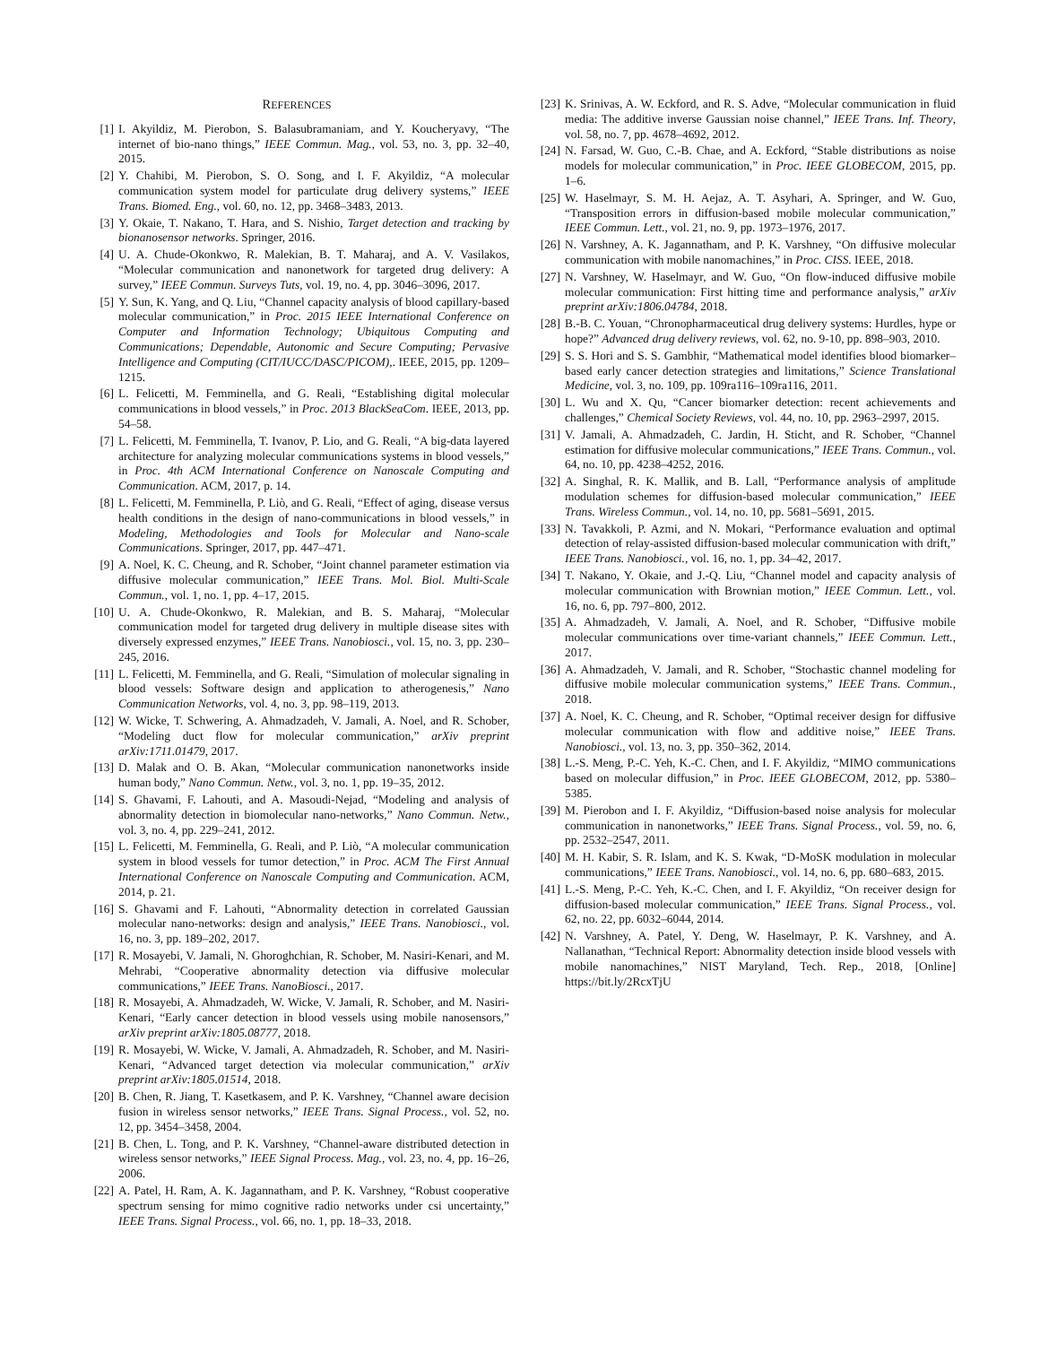REFERENCES
[1] I. Akyildiz, M. Pierobon, S. Balasubramaniam, and Y. Koucheryavy, “The internet of bio-nano things,” IEEE Commun. Mag., vol. 53, no. 3, pp. 32–40, 2015.
[2] Y. Chahibi, M. Pierobon, S. O. Song, and I. F. Akyildiz, “A molecular communication system model for particulate drug delivery systems,” IEEE Trans. Biomed. Eng., vol. 60, no. 12, pp. 3468–3483, 2013.
[3] Y. Okaie, T. Nakano, T. Hara, and S. Nishio, Target detection and tracking by bionanosensor networks. Springer, 2016.
[4] U. A. Chude-Okonkwo, R. Malekian, B. T. Maharaj, and A. V. Vasilakos, “Molecular communication and nanonetwork for targeted drug delivery: A survey,” IEEE Commun. Surveys Tuts, vol. 19, no. 4, pp. 3046–3096, 2017.
[5] Y. Sun, K. Yang, and Q. Liu, “Channel capacity analysis of blood capillary-based molecular communication,” in Proc. 2015 IEEE International Conference on Computer and Information Technology; Ubiquitous Computing and Communications; Dependable, Autonomic and Secure Computing; Pervasive Intelligence and Computing (CIT/IUCC/DASC/PICOM),. IEEE, 2015, pp. 1209–1215.
[6] L. Felicetti, M. Femminella, and G. Reali, “Establishing digital molecular communications in blood vessels,” in Proc. 2013 BlackSeaCom. IEEE, 2013, pp. 54–58.
[7] L. Felicetti, M. Femminella, T. Ivanov, P. Lio, and G. Reali, “A big-data layered architecture for analyzing molecular communications systems in blood vessels,” in Proc. 4th ACM International Conference on Nanoscale Computing and Communication. ACM, 2017, p. 14.
[8] L. Felicetti, M. Femminella, P. Liò, and G. Reali, “Effect of aging, disease versus health conditions in the design of nano-communications in blood vessels,” in Modeling, Methodologies and Tools for Molecular and Nano-scale Communications. Springer, 2017, pp. 447–471.
[9] A. Noel, K. C. Cheung, and R. Schober, “Joint channel parameter estimation via diffusive molecular communication,” IEEE Trans. Mol. Biol. Multi-Scale Commun., vol. 1, no. 1, pp. 4–17, 2015.
[10] U. A. Chude-Okonkwo, R. Malekian, and B. S. Maharaj, “Molecular communication model for targeted drug delivery in multiple disease sites with diversely expressed enzymes,” IEEE Trans. Nanobiosci., vol. 15, no. 3, pp. 230–245, 2016.
[11] L. Felicetti, M. Femminella, and G. Reali, “Simulation of molecular signaling in blood vessels: Software design and application to atherogenesis,” Nano Communication Networks, vol. 4, no. 3, pp. 98–119, 2013.
[12] W. Wicke, T. Schwering, A. Ahmadzadeh, V. Jamali, A. Noel, and R. Schober, “Modeling duct flow for molecular communication,” arXiv preprint arXiv:1711.01479, 2017.
[13] D. Malak and O. B. Akan, “Molecular communication nanonetworks inside human body,” Nano Commun. Netw., vol. 3, no. 1, pp. 19–35, 2012.
[14] S. Ghavami, F. Lahouti, and A. Masoudi-Nejad, “Modeling and analysis of abnormality detection in biomolecular nano-networks,” Nano Commun. Netw., vol. 3, no. 4, pp. 229–241, 2012.
[15] L. Felicetti, M. Femminella, G. Reali, and P. Liò, “A molecular communication system in blood vessels for tumor detection,” in Proc. ACM The First Annual International Conference on Nanoscale Computing and Communication. ACM, 2014, p. 21.
[16] S. Ghavami and F. Lahouti, “Abnormality detection in correlated Gaussian molecular nano-networks: design and analysis,” IEEE Trans. Nanobiosci., vol. 16, no. 3, pp. 189–202, 2017.
[17] R. Mosayebi, V. Jamali, N. Ghoroghchian, R. Schober, M. Nasiri-Kenari, and M. Mehrabi, “Cooperative abnormality detection via diffusive molecular communications,” IEEE Trans. NanoBiosci., 2017.
[18] R. Mosayebi, A. Ahmadzadeh, W. Wicke, V. Jamali, R. Schober, and M. Nasiri-Kenari, “Early cancer detection in blood vessels using mobile nanosensors,” arXiv preprint arXiv:1805.08777, 2018.
[19] R. Mosayebi, W. Wicke, V. Jamali, A. Ahmadzadeh, R. Schober, and M. Nasiri-Kenari, “Advanced target detection via molecular communication,” arXiv preprint arXiv:1805.01514, 2018.
[20] B. Chen, R. Jiang, T. Kasetkasem, and P. K. Varshney, “Channel aware decision fusion in wireless sensor networks,” IEEE Trans. Signal Process., vol. 52, no. 12, pp. 3454–3458, 2004.
[21] B. Chen, L. Tong, and P. K. Varshney, “Channel-aware distributed detection in wireless sensor networks,” IEEE Signal Process. Mag., vol. 23, no. 4, pp. 16–26, 2006.
[22] A. Patel, H. Ram, A. K. Jagannatham, and P. K. Varshney, “Robust cooperative spectrum sensing for mimo cognitive radio networks under csi uncertainty,” IEEE Trans. Signal Process., vol. 66, no. 1, pp. 18–33, 2018.
[23] K. Srinivas, A. W. Eckford, and R. S. Adve, “Molecular communication in fluid media: The additive inverse Gaussian noise channel,” IEEE Trans. Inf. Theory, vol. 58, no. 7, pp. 4678–4692, 2012.
[24] N. Farsad, W. Guo, C.-B. Chae, and A. Eckford, “Stable distributions as noise models for molecular communication,” in Proc. IEEE GLOBECOM, 2015, pp. 1–6.
[25] W. Haselmayr, S. M. H. Aejaz, A. T. Asyhari, A. Springer, and W. Guo, “Transposition errors in diffusion-based mobile molecular communication,” IEEE Commun. Lett., vol. 21, no. 9, pp. 1973–1976, 2017.
[26] N. Varshney, A. K. Jagannatham, and P. K. Varshney, “On diffusive molecular communication with mobile nanomachines,” in Proc. CISS. IEEE, 2018.
[27] N. Varshney, W. Haselmayr, and W. Guo, “On flow-induced diffusive mobile molecular communication: First hitting time and performance analysis,” arXiv preprint arXiv:1806.04784, 2018.
[28] B.-B. C. Youan, “Chronopharmaceutical drug delivery systems: Hurdles, hype or hope?” Advanced drug delivery reviews, vol. 62, no. 9-10, pp. 898–903, 2010.
[29] S. S. Hori and S. S. Gambhir, “Mathematical model identifies blood biomarker–based early cancer detection strategies and limitations,” Science Translational Medicine, vol. 3, no. 109, pp. 109ra116–109ra116, 2011.
[30] L. Wu and X. Qu, “Cancer biomarker detection: recent achievements and challenges,” Chemical Society Reviews, vol. 44, no. 10, pp. 2963–2997, 2015.
[31] V. Jamali, A. Ahmadzadeh, C. Jardin, H. Sticht, and R. Schober, “Channel estimation for diffusive molecular communications,” IEEE Trans. Commun., vol. 64, no. 10, pp. 4238–4252, 2016.
[32] A. Singhal, R. K. Mallik, and B. Lall, “Performance analysis of amplitude modulation schemes for diffusion-based molecular communication,” IEEE Trans. Wireless Commun., vol. 14, no. 10, pp. 5681–5691, 2015.
[33] N. Tavakkoli, P. Azmi, and N. Mokari, “Performance evaluation and optimal detection of relay-assisted diffusion-based molecular communication with drift,” IEEE Trans. Nanobiosci., vol. 16, no. 1, pp. 34–42, 2017.
[34] T. Nakano, Y. Okaie, and J.-Q. Liu, “Channel model and capacity analysis of molecular communication with Brownian motion,” IEEE Commun. Lett., vol. 16, no. 6, pp. 797–800, 2012.
[35] A. Ahmadzadeh, V. Jamali, A. Noel, and R. Schober, “Diffusive mobile molecular communications over time-variant channels,” IEEE Commun. Lett., 2017.
[36] A. Ahmadzadeh, V. Jamali, and R. Schober, “Stochastic channel modeling for diffusive mobile molecular communication systems,” IEEE Trans. Commun., 2018.
[37] A. Noel, K. C. Cheung, and R. Schober, “Optimal receiver design for diffusive molecular communication with flow and additive noise,” IEEE Trans. Nanobiosci., vol. 13, no. 3, pp. 350–362, 2014.
[38] L.-S. Meng, P.-C. Yeh, K.-C. Chen, and I. F. Akyildiz, “MIMO communications based on molecular diffusion,” in Proc. IEEE GLOBECOM, 2012, pp. 5380–5385.
[39] M. Pierobon and I. F. Akyildiz, “Diffusion-based noise analysis for molecular communication in nanonetworks,” IEEE Trans. Signal Process., vol. 59, no. 6, pp. 2532–2547, 2011.
[40] M. H. Kabir, S. R. Islam, and K. S. Kwak, “D-MoSK modulation in molecular communications,” IEEE Trans. Nanobiosci., vol. 14, no. 6, pp. 680–683, 2015.
[41] L.-S. Meng, P.-C. Yeh, K.-C. Chen, and I. F. Akyildiz, “On receiver design for diffusion-based molecular communication,” IEEE Trans. Signal Process., vol. 62, no. 22, pp. 6032–6044, 2014.
[42] N. Varshney, A. Patel, Y. Deng, W. Haselmayr, P. K. Varshney, and A. Nallanathan, “Technical Report: Abnormality detection inside blood vessels with mobile nanomachines,” NIST Maryland, Tech. Rep., 2018, [Online] https://bit.ly/2RcxTjU